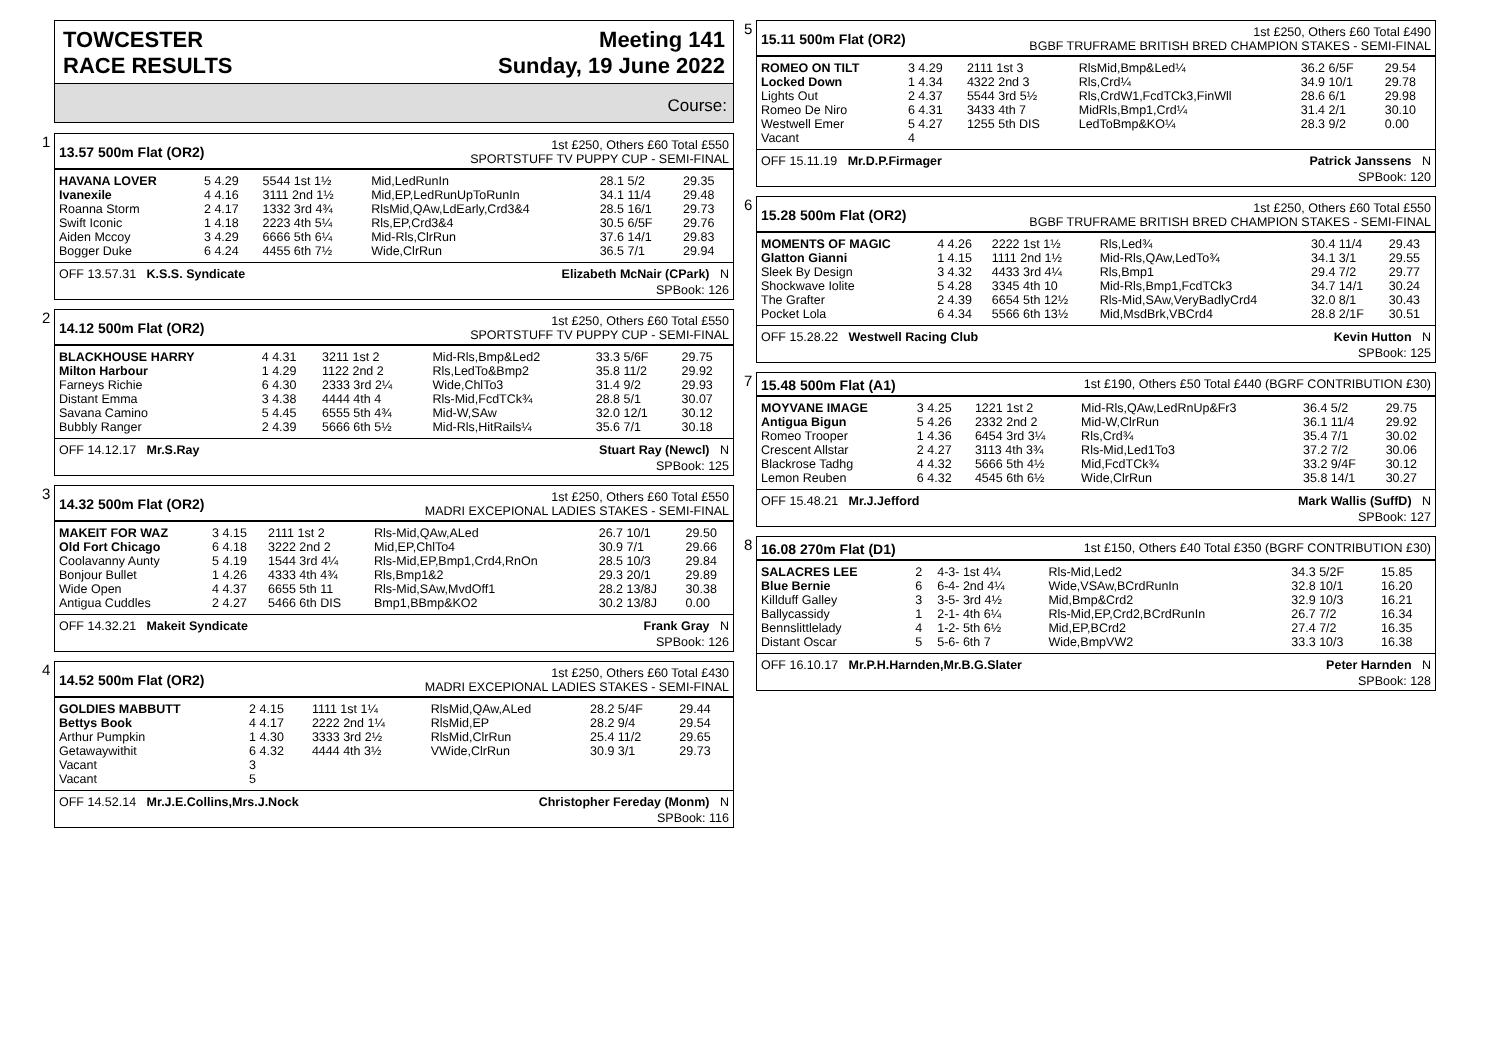TOWCESTER
RACE RESULTS
Meeting 141
Sunday, 19 June 2022
Course:
1
13.57 500m Flat (OR2) 1st £250, Others £60 Total £550
SPORTSTUFF TV PUPPY CUP - SEMI-FINAL
| HAVANA LOVER | 5 4.29 | 5544 1st 1½ | Mid,LedRunIn | 28.1 5/2 | 29.35 |
| Ivanexile | 4 4.16 | 3111 2nd 1½ | Mid,EP,LedRunUpToRunIn | 34.1 11/4 | 29.48 |
| Roanna Storm | 2 4.17 | 1332 3rd 4¾ | RlsMid,QAw,LdEarly,Crd3&4 | 28.5 16/1 | 29.73 |
| Swift Iconic | 1 4.18 | 2223 4th 5¼ | Rls,EP,Crd3&4 | 30.5 6/5F | 29.76 |
| Aiden Mccoy | 3 4.29 | 6666 5th 6¼ | Mid-Rls,ClrRun | 37.6 14/1 | 29.83 |
| Bogger Duke | 6 4.24 | 4455 6th 7½ | Wide,ClrRun | 36.5 7/1 | 29.94 |
OFF 13.57.31 K.S.S. Syndicate Elizabeth McNair (CPark) N
SPBook: 126
2
14.12 500m Flat (OR2) 1st £250, Others £60 Total £550
SPORTSTUFF TV PUPPY CUP - SEMI-FINAL
| BLACKHOUSE HARRY | 4 4.31 | 3211 1st 2 | Mid-Rls,Bmp&Led2 | 33.3 5/6F | 29.75 |
| Milton Harbour | 1 4.29 | 1122 2nd 2 | Rls,LedTo&Bmp2 | 35.8 11/2 | 29.92 |
| Farneys Richie | 6 4.30 | 2333 3rd 2¼ | Wide,ChlTo3 | 31.4 9/2 | 29.93 |
| Distant Emma | 3 4.38 | 4444 4th 4 | Rls-Mid,FcdTCk¾ | 28.8 5/1 | 30.07 |
| Savana Camino | 5 4.45 | 6555 5th 4¾ | Mid-W,SAw | 32.0 12/1 | 30.12 |
| Bubbly Ranger | 2 4.39 | 5666 6th 5½ | Mid-Rls,HitRails¼ | 35.6 7/1 | 30.18 |
OFF 14.12.17 Mr.S.Ray Stuart Ray (Newcl) N
SPBook: 125
3
14.32 500m Flat (OR2) 1st £250, Others £60 Total £550
MADRI EXCEPIONAL LADIES STAKES - SEMI-FINAL
| MAKEIT FOR WAZ | 3 4.15 | 2111 1st 2 | Rls-Mid,QAw,ALed | 26.7 10/1 | 29.50 |
| Old Fort Chicago | 6 4.18 | 3222 2nd 2 | Mid,EP,ChlTo4 | 30.9 7/1 | 29.66 |
| Coolavanny Aunty | 5 4.19 | 1544 3rd 4¼ | Rls-Mid,EP,Bmp1,Crd4,RnOn | 28.5 10/3 | 29.84 |
| Bonjour Bullet | 1 4.26 | 4333 4th 4¾ | Rls,Bmp1&2 | 29.3 20/1 | 29.89 |
| Wide Open | 4 4.37 | 6655 5th 11 | Rls-Mid,SAw,MvdOff1 | 28.2 13/8J | 30.38 |
| Antigua Cuddles | 2 4.27 | 5466 6th DIS | Bmp1,BBmp&KO2 | 30.2 13/8J | 0.00 |
OFF 14.32.21 Makeit Syndicate Frank Gray N
SPBook: 126
4
14.52 500m Flat (OR2) 1st £250, Others £60 Total £430
MADRI EXCEPIONAL LADIES STAKES - SEMI-FINAL
| GOLDIES MABBUTT | 2 4.15 | 1111 1st 1¼ | RlsMid,QAw,ALed | 28.2 5/4F | 29.44 |
| Bettys Book | 4 4.17 | 2222 2nd 1¼ | RlsMid,EP | 28.2 9/4 | 29.54 |
| Arthur Pumpkin | 1 4.30 | 3333 3rd 2½ | RlsMid,ClrRun | 25.4 11/2 | 29.65 |
| Getawaywithit | 6 4.32 | 4444 4th 3½ | VWide,ClrRun | 30.9 3/1 | 29.73 |
| Vacant | 3 | | | | |
| Vacant | 5 | | | | |
OFF 14.52.14 Mr.J.E.Collins,Mrs.J.Nock Christopher Fereday (Monm) N
SPBook: 116
5
15.11 500m Flat (OR2) 1st £250, Others £60 Total £490
BGBF TRUFRAME BRITISH BRED CHAMPION STAKES - SEMI-FINAL
| ROMEO ON TILT | 3 4.29 | 2111 1st 3 | RlsMid,Bmp&Led¼ | 36.2 6/5F | 29.54 |
| Locked Down | 1 4.34 | 4322 2nd 3 | Rls,Crd¼ | 34.9 10/1 | 29.78 |
| Lights Out | 2 4.37 | 5544 3rd 5½ | Rls,CrdW1,FcdTCk3,FinWll | 28.6 6/1 | 29.98 |
| Romeo De Niro | 6 4.31 | 3433 4th 7 | MidRls,Bmp1,Crd¼ | 31.4 2/1 | 30.10 |
| Westwell Emer | 5 4.27 | 1255 5th DIS | LedToBmp&KO¼ | 28.3 9/2 | 0.00 |
| Vacant | 4 | | | | |
OFF 15.11.19 Mr.D.P.Firmager Patrick Janssens N
SPBook: 120
6
15.28 500m Flat (OR2) 1st £250, Others £60 Total £550
BGBF TRUFRAME BRITISH BRED CHAMPION STAKES - SEMI-FINAL
| MOMENTS OF MAGIC | 4 4.26 | 2222 1st 1½ | Rls,Led¾ | 30.4 11/4 | 29.43 |
| Glatton Gianni | 1 4.15 | 1111 2nd 1½ | Mid-Rls,QAw,LedTo¾ | 34.1 3/1 | 29.55 |
| Sleek By Design | 3 4.32 | 4433 3rd 4¼ | Rls,Bmp1 | 29.4 7/2 | 29.77 |
| Shockwave Iolite | 5 4.28 | 3345 4th 10 | Mid-Rls,Bmp1,FcdTCk3 | 34.7 14/1 | 30.24 |
| The Grafter | 2 4.39 | 6654 5th 12½ | Rls-Mid,SAw,VeryBadlyCrd4 | 32.0 8/1 | 30.43 |
| Pocket Lola | 6 4.34 | 5566 6th 13½ | Mid,MsdBrk,VBCrd4 | 28.8 2/1F | 30.51 |
OFF 15.28.22 Westwell Racing Club Kevin Hutton N
SPBook: 125
7
15.48 500m Flat (A1) 1st £190, Others £50 Total £440 (BGRF CONTRIBUTION £30)
| MOYVANE IMAGE | 3 4.25 | 1221 1st 2 | Mid-Rls,QAw,LedRnUp&Fr3 | 36.4 5/2 | 29.75 |
| Antigua Bigun | 5 4.26 | 2332 2nd 2 | Mid-W,ClrRun | 36.1 11/4 | 29.92 |
| Romeo Trooper | 1 4.36 | 6454 3rd 3¼ | Rls,Crd¾ | 35.4 7/1 | 30.02 |
| Crescent Allstar | 2 4.27 | 3113 4th 3¾ | Rls-Mid,Led1To3 | 37.2 7/2 | 30.06 |
| Blackrose Tadhg | 4 4.32 | 5666 5th 4½ | Mid,FcdTCk¾ | 33.2 9/4F | 30.12 |
| Lemon Reuben | 6 4.32 | 4545 6th 6½ | Wide,ClrRun | 35.8 14/1 | 30.27 |
OFF 15.48.21 Mr.J.Jefford Mark Wallis (SuffD) N
SPBook: 127
8
16.08 270m Flat (D1) 1st £150, Others £40 Total £350 (BGRF CONTRIBUTION £30)
| SALACRES LEE | 2 | 4-3- 1st 4¼ | Rls-Mid,Led2 | 34.3 5/2F | 15.85 |
| Blue Bernie | 6 | 6-4- 2nd 4¼ | Wide,VSAw,BCrdRunIn | 32.8 10/1 | 16.20 |
| Killduff Galley | 3 | 3-5- 3rd 4½ | Mid,Bmp&Crd2 | 32.9 10/3 | 16.21 |
| Ballycassidy | 1 | 2-1- 4th 6¼ | Rls-Mid,EP,Crd2,BCrdRunIn | 26.7 7/2 | 16.34 |
| Bennslittlelady | 4 | 1-2- 5th 6½ | Mid,EP,BCrd2 | 27.4 7/2 | 16.35 |
| Distant Oscar | 5 | 5-6- 6th 7 | Wide,BmpVW2 | 33.3 10/3 | 16.38 |
OFF 16.10.17 Mr.P.H.Harnden,Mr.B.G.Slater Peter Harnden N
SPBook: 128